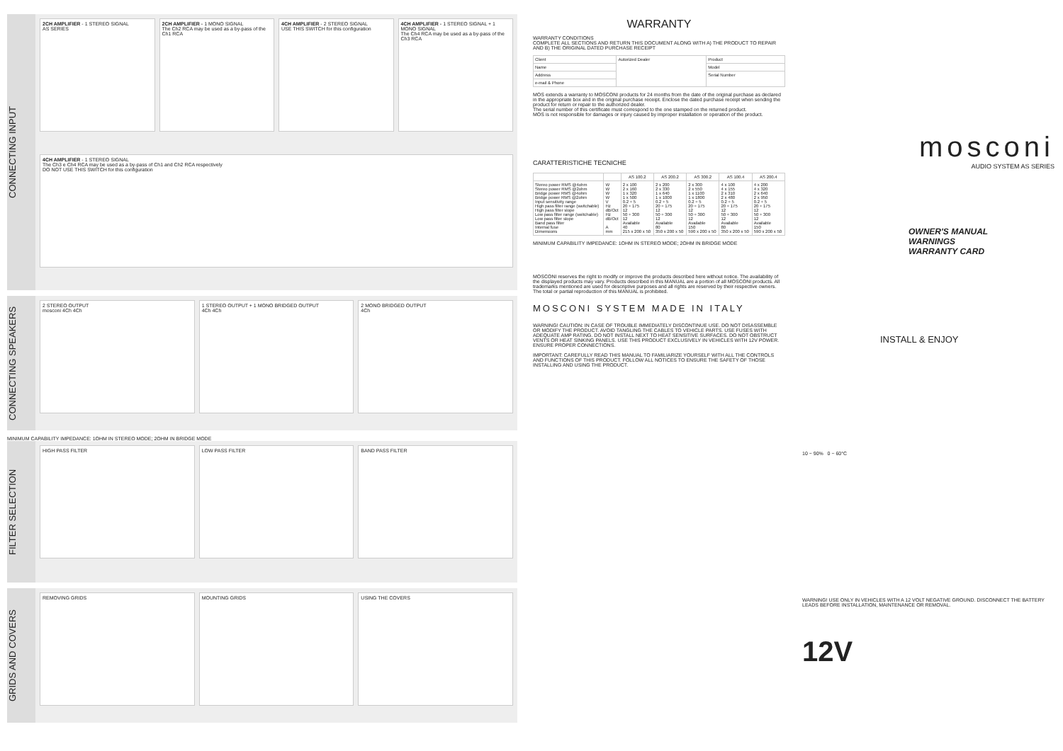CONNECTING INPUT
2CH AMPLIFIER - 1 STEREO SIGNAL
AS SERIES
2CH AMPLIFIER - 1 MONO SIGNAL
The Ch2 RCA may be used as a by-pass of the Ch1 RCA
4CH AMPLIFIER - 2 STEREO SIGNAL
USE THIS SWITCH for this configuration
4CH AMPLIFIER - 1 STEREO SIGNAL + 1 MONO SIGNAL
The Ch4 RCA may be used as a by-pass of the Ch3 RCA
4CH AMPLIFIER - 1 STEREO SIGNAL
The Ch3 e Ch4 RCA may be used as a by-pass of Ch1 and Ch2 RCA respectively
DO NOT USE THIS SWITCH for this configuration
CONNECTING SPEAKERS
2 STEREO OUTPUT
mosconi 4Ch 4Ch
1 STEREO OUTPUT + 1 MONO BRIDGED OUTPUT
4Ch 4Ch
2 MONO BRIDGED OUTPUT
4Ch
MINIMUM CAPABILITY IMPEDANCE: 1OHM IN STEREO MODE; 2OHM IN BRIDGE MODE
FILTER SELECTION
HIGH PASS FILTER
LOW PASS FILTER
BAND PASS FILTER
GRIDS AND COVERS
REMOVING GRIDS
MOUNTING GRIDS
USING THE COVERS
WARRANTY
WARRANTY CONDITIONS
COMPLETE ALL SECTIONS AND RETURN THIS DOCUMENT ALONG WITH A) THE PRODUCT TO REPAIR AND B) THE ORIGINAL DATED PURCHASE RECEIPT
| Client | Autorized Dealer | Product |
| Name | | Model |
| Address | | Serial Number |
| e-mail & Phone | | |
MOS extends a warranty to MOSCONI products for 24 months from the date of the original purchase as declared in the appropriate box and in the original purchase receipt. Enclose the dated purchase receipt when sending the product for return or repair to the authorized dealer.
The serial number of this certificate must correspond to the one stamped on the returned product.
MOS is not responsible for damages or injury caused by improper installation or operation of the product.
CARATTERISTICHE TECNICHE
| | | AS 100.2 | AS 200.2 | AS 300.2 | AS 100.4 | AS 200.4 |
| --- | --- | --- | --- | --- | --- | --- |
| Stereo power RMS @4ohm Stereo power RMS @2ohm Bridge power RMS @4ohm Bridge power RMS @2ohm Input sensitivity range High pass filter range (switchable) High pass filter slope Low pass filter range (switchable) Low pass filter slope Band pass filter Internal fuse Dimensions | W W W W V Hz dB/Oct Hz dB/Oct A mm | 2 x 100 2 x 160 1 x 320 1 x 500 0.2 ÷ 5 20 ÷ 175 12 50 ÷ 300 12 Available 40 215 x 200 x 50 | 2 x 200 2 x 330 1 x 640 1 x 1000 0.2 ÷ 5 20 ÷ 175 12 50 ÷ 300 12 Available 80 350 x 200 x 50 | 2 x 300 2 x 550 1 x 1100 1 x 1800 0.2 ÷ 5 20 ÷ 175 12 50 ÷ 300 12 Available 150 590 x 200 x 50 | 4 x 100 4 x 155 2 x 310 2 x 480 0.2 ÷ 5 20 ÷ 175 12 50 ÷ 300 12 Available 80 350 x 200 x 50 | 4 x 200 4 x 320 2 x 640 2 x 950 0.2 ÷ 5 20 ÷ 175 12 50 ÷ 300 12 Available 150 590 x 200 x 50 |
MINIMUM CAPABILITY IMPEDANCE: 1OHM IN STEREO MODE; 2OHM IN BRIDGE MODE
MOSCONI reserves the right to modify or improve the products described here without notice. The availability of the displayed products may vary. Products described in this MANUAL are a portion of all MOSCONI products. All trademarks mentioned are used for descriptive purposes and all rights are reserved by their respective owners. The total or partial reproduction of this MANUAL is prohibited.
MOSCONI SYSTEM MADE IN ITALY
WARNING! CAUTION: IN CASE OF TROUBLE IMMEDIATELY DISCONTINUE USE. DO NOT DISASSEMBLE OR MODIFY THE PRODUCT. AVOID TANGLING THE CABLES TO VEHICLE PARTS. USE FUSES WITH ADEQUATE AMP RATING. DO NOT INSTALL NEXT TO HEAT SENSITIVE SURFACES. DO NOT OBSTRUCT VENTS OR HEAT SINKING PANELS. USE THIS PRODUCT EXCLUSIVELY IN VEHICLES WITH 12V POWER. ENSURE PROPER CONNECTIONS.
IMPORTANT: CAREFULLY READ THIS MANUAL TO FAMILIARIZE YOURSELF WITH ALL THE CONTROLS AND FUNCTIONS OF THIS PRODUCT. FOLLOW ALL NOTICES TO ENSURE THE SAFETY OF THOSE INSTALLING AND USING THE PRODUCT.
mosconi
AUDIO SYSTEM AS SERIES
OWNER'S MANUAL
WARNINGS
WARRANTY CARD
INSTALL & ENJOY
10 ~ 90% 0 ~ 60°C
WARNING! USE ONLY IN VEHICLES WITH A 12 VOLT NEGATIVE GROUND. DISCONNECT THE BATTERY LEADS BEFORE INSTALLATION, MAINTENANCE OR REMOVAL.
12V